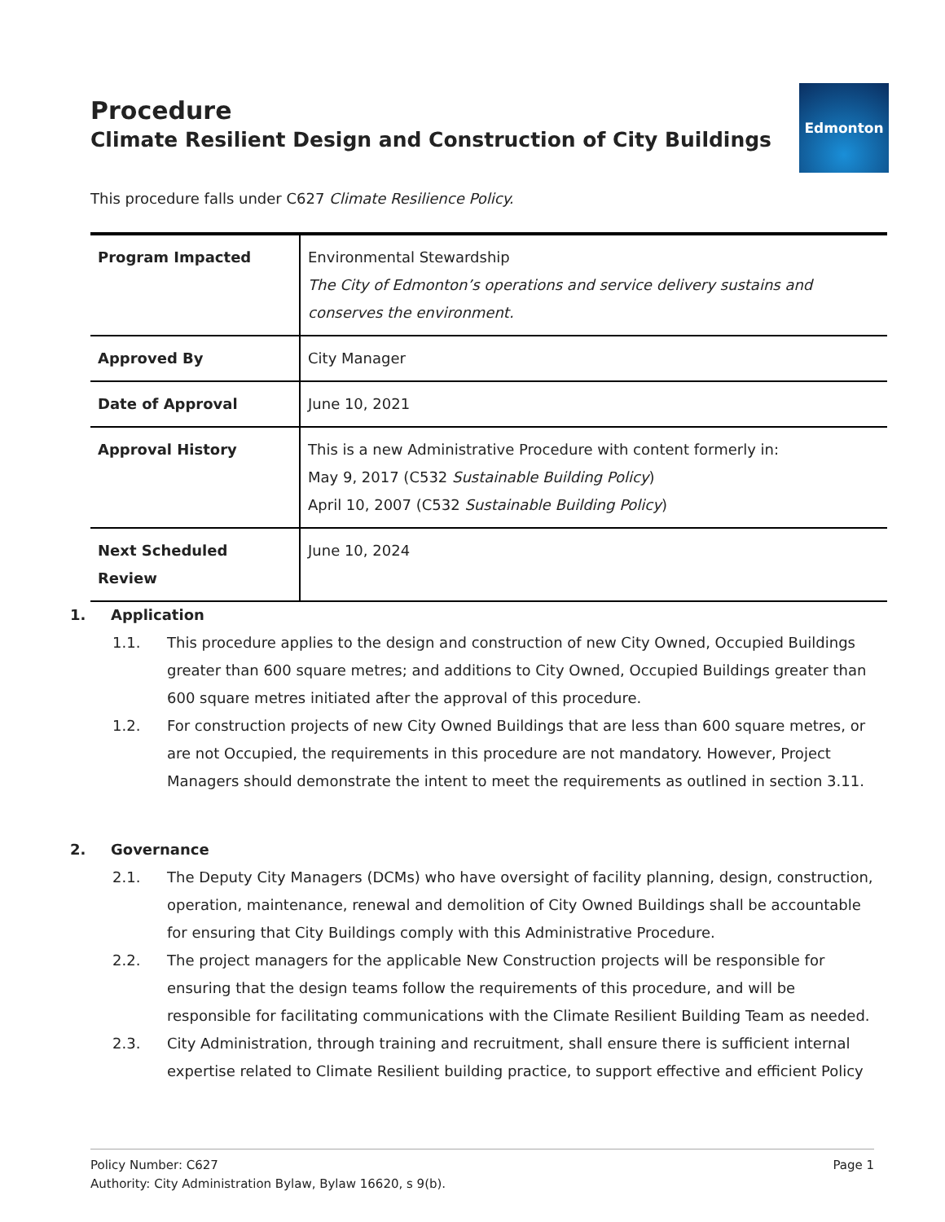Procedure
Climate Resilient Design and Construction of City Buildings
Edmonton
This procedure falls under C627 Climate Resilience Policy.
| Program Impacted | Environmental Stewardship The City of Edmonton’s operations and service delivery sustains and conserves the environment. |
| Approved By | City Manager |
| Date of Approval | June 10, 2021 |
| Approval History | This is a new Administrative Procedure with content formerly in: May 9, 2017 (C532 Sustainable Building Policy ) April 10, 2007 (C532 Sustainable Building Policy ) |
| Next Scheduled Review | June 10, 2024 |
1. Application
1.1. This procedure applies to the design and construction of new City Owned, Occupied Buildings greater than 600 square metres; and additions to City Owned, Occupied Buildings greater than 600 square metres initiated after the approval of this procedure.
1.2. For construction projects of new City Owned Buildings that are less than 600 square metres, or are not Occupied, the requirements in this procedure are not mandatory. However, Project Managers should demonstrate the intent to meet the requirements as outlined in section 3.11.
2. Governance
2.1. The Deputy City Managers (DCMs) who have oversight of facility planning, design, construction, operation, maintenance, renewal and demolition of City Owned Buildings shall be accountable for ensuring that City Buildings comply with this Administrative Procedure.
2.2. The project managers for the applicable New Construction projects will be responsible for ensuring that the design teams follow the requirements of this procedure, and will be responsible for facilitating communications with the Climate Resilient Building Team as needed.
2.3. City Administration, through training and recruitment, shall ensure there is sufficient internal expertise related to Climate Resilient building practice, to support effective and efficient Policy
Policy Number: C627 Page 1
Authority: City Administration Bylaw, Bylaw 16620, s 9(b).